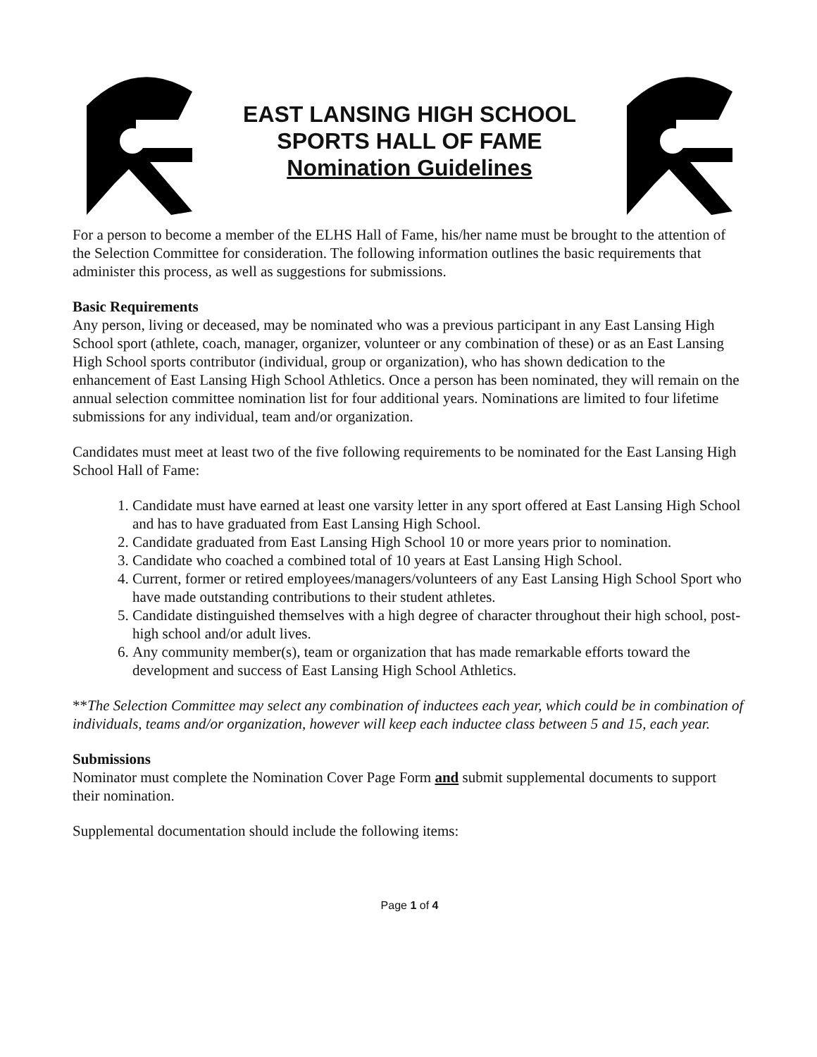EAST LANSING HIGH SCHOOL
SPORTS HALL OF FAME
Nomination Guidelines
For a person to become a member of the ELHS Hall of Fame, his/her name must be brought to the attention of the Selection Committee for consideration. The following information outlines the basic requirements that administer this process, as well as suggestions for submissions.
Basic Requirements
Any person, living or deceased, may be nominated who was a previous participant in any East Lansing High School sport (athlete, coach, manager, organizer, volunteer or any combination of these) or as an East Lansing High School sports contributor (individual, group or organization), who has shown dedication to the enhancement of East Lansing High School Athletics. Once a person has been nominated, they will remain on the annual selection committee nomination list for four additional years. Nominations are limited to four lifetime submissions for any individual, team and/or organization.
Candidates must meet at least two of the five following requirements to be nominated for the East Lansing High School Hall of Fame:
1. Candidate must have earned at least one varsity letter in any sport offered at East Lansing High School and has to have graduated from East Lansing High School.
2. Candidate graduated from East Lansing High School 10 or more years prior to nomination.
3. Candidate who coached a combined total of 10 years at East Lansing High School.
4. Current, former or retired employees/managers/volunteers of any East Lansing High School Sport who have made outstanding contributions to their student athletes.
5. Candidate distinguished themselves with a high degree of character throughout their high school, post-high school and/or adult lives.
6. Any community member(s), team or organization that has made remarkable efforts toward the development and success of East Lansing High School Athletics.
**The Selection Committee may select any combination of inductees each year, which could be in combination of individuals, teams and/or organization, however will keep each inductee class between 5 and 15, each year.
Submissions
Nominator must complete the Nomination Cover Page Form and submit supplemental documents to support their nomination.
Supplemental documentation should include the following items:
Page 1 of 4